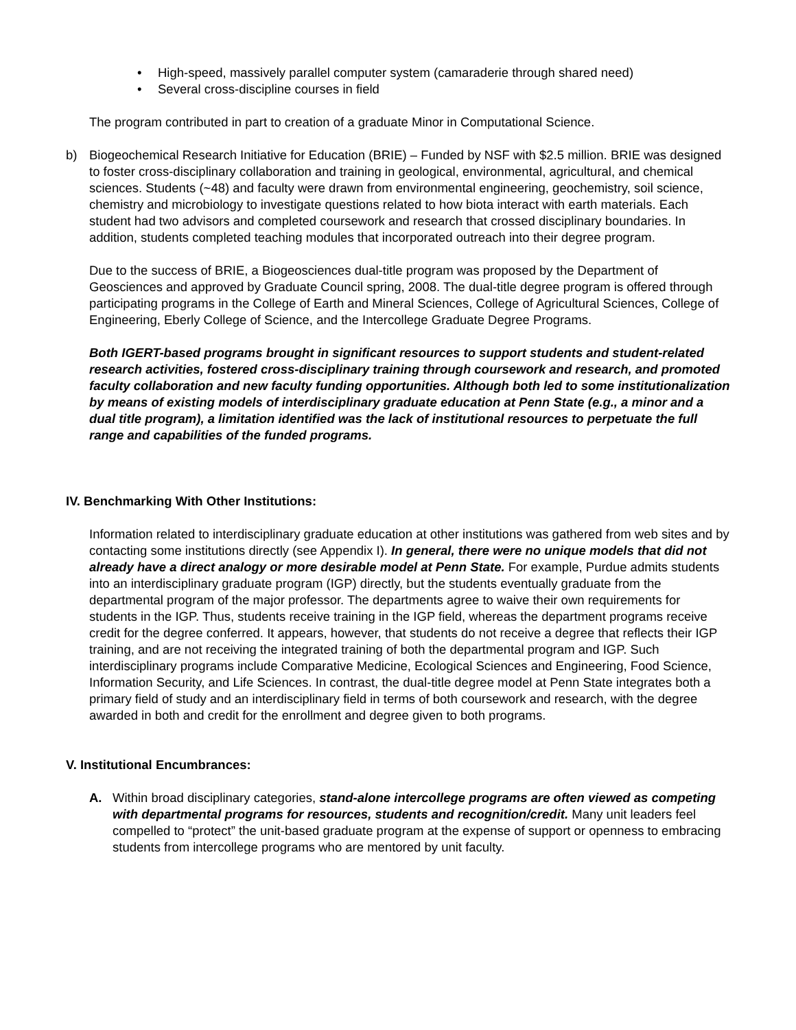• High-speed, massively parallel computer system (camaraderie through shared need)
• Several cross-discipline courses in field
The program contributed in part to creation of a graduate Minor in Computational Science.
b) Biogeochemical Research Initiative for Education (BRIE) – Funded by NSF with $2.5 million. BRIE was designed to foster cross-disciplinary collaboration and training in geological, environmental, agricultural, and chemical sciences. Students (~48) and faculty were drawn from environmental engineering, geochemistry, soil science, chemistry and microbiology to investigate questions related to how biota interact with earth materials. Each student had two advisors and completed coursework and research that crossed disciplinary boundaries. In addition, students completed teaching modules that incorporated outreach into their degree program.
Due to the success of BRIE, a Biogeosciences dual-title program was proposed by the Department of Geosciences and approved by Graduate Council spring, 2008. The dual-title degree program is offered through participating programs in the College of Earth and Mineral Sciences, College of Agricultural Sciences, College of Engineering, Eberly College of Science, and the Intercollege Graduate Degree Programs.
Both IGERT-based programs brought in significant resources to support students and student-related research activities, fostered cross-disciplinary training through coursework and research, and promoted faculty collaboration and new faculty funding opportunities. Although both led to some institutionalization by means of existing models of interdisciplinary graduate education at Penn State (e.g., a minor and a dual title program), a limitation identified was the lack of institutional resources to perpetuate the full range and capabilities of the funded programs.
IV. Benchmarking With Other Institutions:
Information related to interdisciplinary graduate education at other institutions was gathered from web sites and by contacting some institutions directly (see Appendix I). In general, there were no unique models that did not already have a direct analogy or more desirable model at Penn State. For example, Purdue admits students into an interdisciplinary graduate program (IGP) directly, but the students eventually graduate from the departmental program of the major professor. The departments agree to waive their own requirements for students in the IGP. Thus, students receive training in the IGP field, whereas the department programs receive credit for the degree conferred. It appears, however, that students do not receive a degree that reflects their IGP training, and are not receiving the integrated training of both the departmental program and IGP. Such interdisciplinary programs include Comparative Medicine, Ecological Sciences and Engineering, Food Science, Information Security, and Life Sciences. In contrast, the dual-title degree model at Penn State integrates both a primary field of study and an interdisciplinary field in terms of both coursework and research, with the degree awarded in both and credit for the enrollment and degree given to both programs.
V. Institutional Encumbrances:
A. Within broad disciplinary categories, stand-alone intercollege programs are often viewed as competing with departmental programs for resources, students and recognition/credit. Many unit leaders feel compelled to “protect” the unit-based graduate program at the expense of support or openness to embracing students from intercollege programs who are mentored by unit faculty.